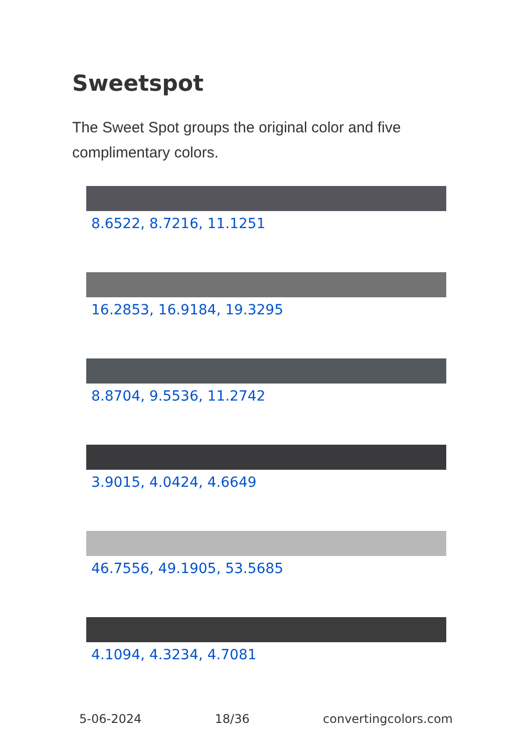Sweetspot
The Sweet Spot groups the original color and five complimentary colors.
8.6522, 8.7216, 11.1251
16.2853, 16.9184, 19.3295
8.8704, 9.5536, 11.2742
3.9015, 4.0424, 4.6649
46.7556, 49.1905, 53.5685
4.1094, 4.3234, 4.7081
5-06-2024 18/36 convertingcolors.com